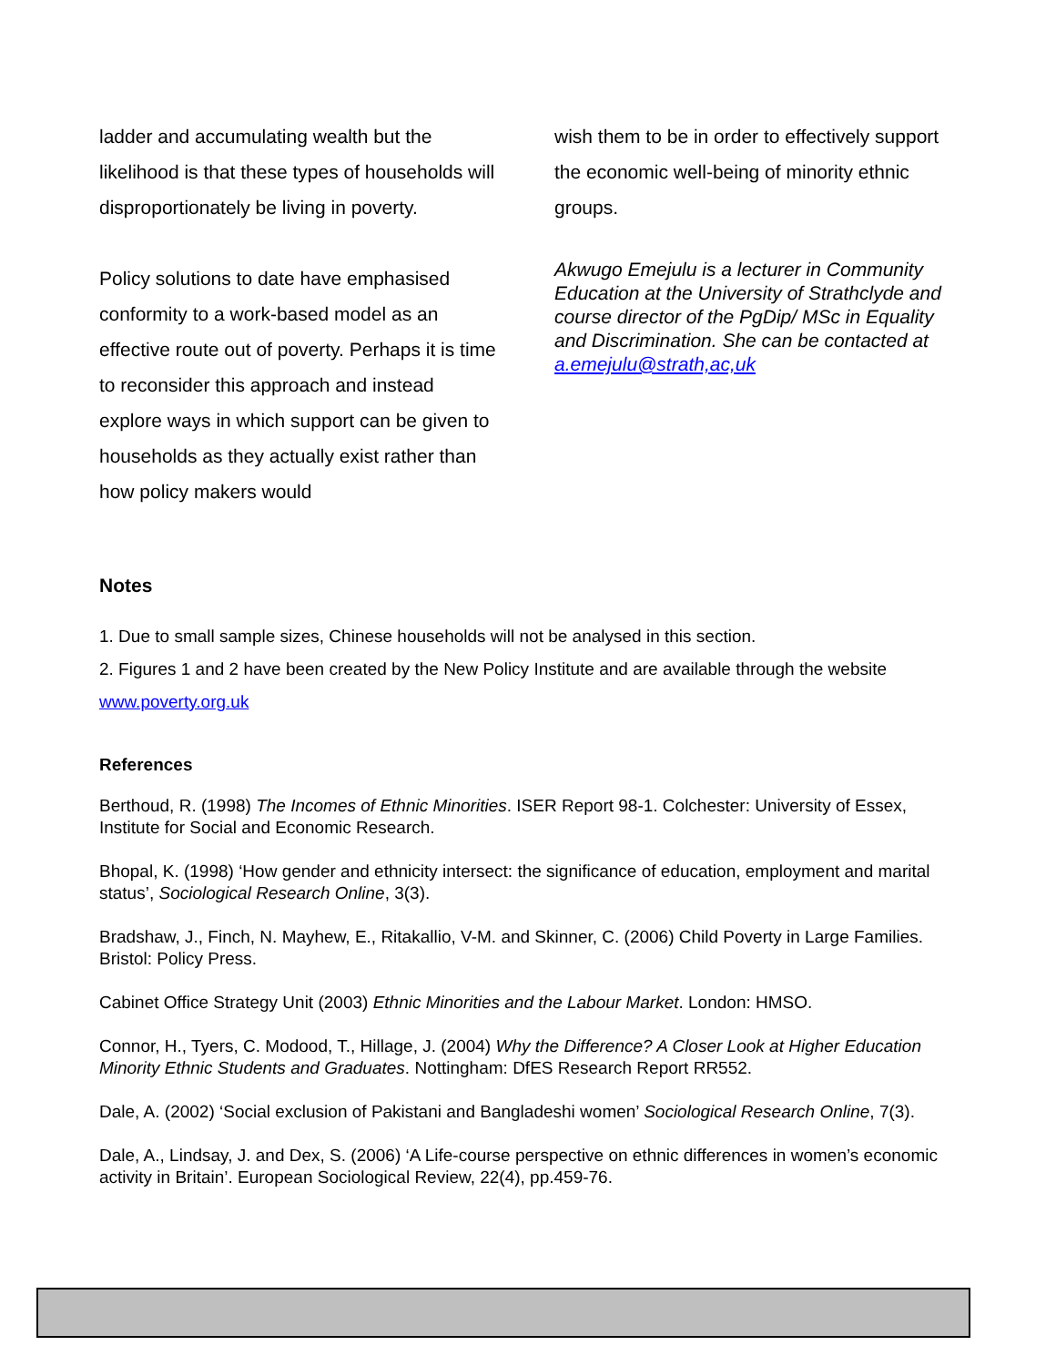ladder and accumulating wealth but the likelihood is that these types of households will disproportionately be living in poverty.
Policy solutions to date have emphasised conformity to a work-based model as an effective route out of poverty. Perhaps it is time to reconsider this approach and instead explore ways in which support can be given to households as they actually exist rather than how policy makers would
wish them to be in order to effectively support the economic well-being of minority ethnic groups.
Akwugo Emejulu is a lecturer in Community Education at the University of Strathclyde and course director of the PgDip/ MSc in Equality and Discrimination. She can be contacted at a.emejulu@strath,ac,uk
Notes
1. Due to small sample sizes, Chinese households will not be analysed in this section.
2. Figures 1 and 2 have been created by the New Policy Institute and are available through the website www.poverty.org.uk
References
Berthoud, R. (1998) The Incomes of Ethnic Minorities. ISER Report 98-1. Colchester: University of Essex, Institute for Social and Economic Research.
Bhopal, K. (1998) ‘How gender and ethnicity intersect: the significance of education, employment and marital status’, Sociological Research Online, 3(3).
Bradshaw, J., Finch, N. Mayhew, E., Ritakallio, V-M. and Skinner, C. (2006) Child Poverty in Large Families. Bristol: Policy Press.
Cabinet Office Strategy Unit (2003) Ethnic Minorities and the Labour Market. London: HMSO.
Connor, H., Tyers, C. Modood, T., Hillage, J. (2004) Why the Difference? A Closer Look at Higher Education Minority Ethnic Students and Graduates. Nottingham: DfES Research Report RR552.
Dale, A. (2002) ‘Social exclusion of Pakistani and Bangladeshi women’ Sociological Research Online, 7(3).
Dale, A., Lindsay, J. and Dex, S. (2006) ‘A Life-course perspective on ethnic differences in women’s economic activity in Britain’. European Sociological Review, 22(4), pp.459-76.